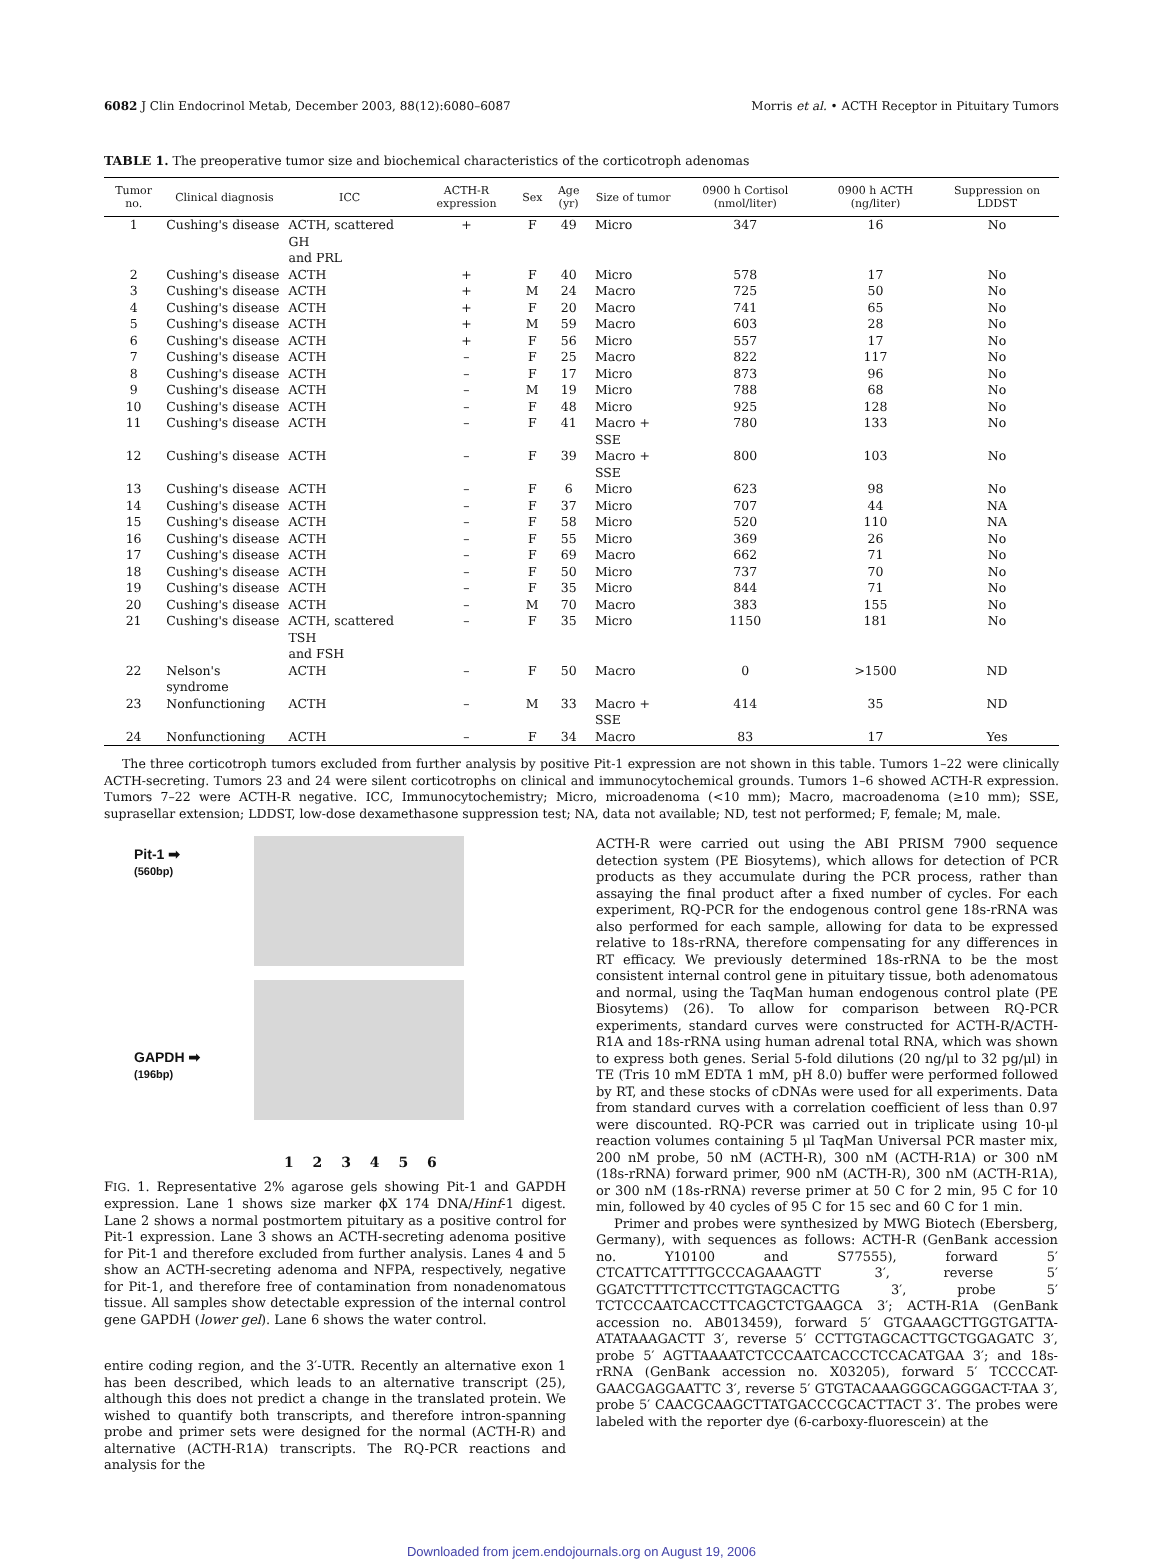6082 J Clin Endocrinol Metab, December 2003, 88(12):6080–6087 Morris et al. • ACTH Receptor in Pituitary Tumors
TABLE 1. The preoperative tumor size and biochemical characteristics of the corticotroph adenomas
| Tumor no. | Clinical diagnosis | ICC | ACTH-R expression | Sex | Age (yr) | Size of tumor | 0900 h Cortisol (nmol/liter) | 0900 h ACTH (ng/liter) | Suppression on LDDST |
| --- | --- | --- | --- | --- | --- | --- | --- | --- | --- |
| 1 | Cushing's disease | ACTH, scattered GH and PRL | + | F | 49 | Micro | 347 | 16 | No |
| 2 | Cushing's disease | ACTH | + | F | 40 | Micro | 578 | 17 | No |
| 3 | Cushing's disease | ACTH | + | M | 24 | Macro | 725 | 50 | No |
| 4 | Cushing's disease | ACTH | + | F | 20 | Macro | 741 | 65 | No |
| 5 | Cushing's disease | ACTH | + | M | 59 | Macro | 603 | 28 | No |
| 6 | Cushing's disease | ACTH | + | F | 56 | Micro | 557 | 17 | No |
| 7 | Cushing's disease | ACTH | – | F | 25 | Macro | 822 | 117 | No |
| 8 | Cushing's disease | ACTH | – | F | 17 | Micro | 873 | 96 | No |
| 9 | Cushing's disease | ACTH | – | M | 19 | Micro | 788 | 68 | No |
| 10 | Cushing's disease | ACTH | – | F | 48 | Micro | 925 | 128 | No |
| 11 | Cushing's disease | ACTH | – | F | 41 | Macro + SSE | 780 | 133 | No |
| 12 | Cushing's disease | ACTH | – | F | 39 | Macro + SSE | 800 | 103 | No |
| 13 | Cushing's disease | ACTH | – | F | 6 | Micro | 623 | 98 | No |
| 14 | Cushing's disease | ACTH | – | F | 37 | Micro | 707 | 44 | NA |
| 15 | Cushing's disease | ACTH | – | F | 58 | Micro | 520 | 110 | NA |
| 16 | Cushing's disease | ACTH | – | F | 55 | Micro | 369 | 26 | No |
| 17 | Cushing's disease | ACTH | – | F | 69 | Macro | 662 | 71 | No |
| 18 | Cushing's disease | ACTH | – | F | 50 | Micro | 737 | 70 | No |
| 19 | Cushing's disease | ACTH | – | F | 35 | Micro | 844 | 71 | No |
| 20 | Cushing's disease | ACTH | – | M | 70 | Macro | 383 | 155 | No |
| 21 | Cushing's disease | ACTH, scattered TSH and FSH | – | F | 35 | Micro | 1150 | 181 | No |
| 22 | Nelson's syndrome | ACTH | – | F | 50 | Macro | 0 | >1500 | ND |
| 23 | Nonfunctioning | ACTH | – | M | 33 | Macro + SSE | 414 | 35 | ND |
| 24 | Nonfunctioning | ACTH | – | F | 34 | Macro | 83 | 17 | Yes |
The three corticotroph tumors excluded from further analysis by positive Pit-1 expression are not shown in this table. Tumors 1–22 were clinically ACTH-secreting. Tumors 23 and 24 were silent corticotrophs on clinical and immunocytochemical grounds. Tumors 1–6 showed ACTH-R expression. Tumors 7–22 were ACTH-R negative. ICC, Immunocytochemistry; Micro, microadenoma (<10 mm); Macro, macroadenoma (≥10 mm); SSE, suprasellar extension; LDDST, low-dose dexamethasone suppression test; NA, data not available; ND, test not performed; F, female; M, male.
Pit-1 ➡
(560bp)
GAPDH ➡
(196bp)
1 2 3 4 5 6
FIG. 1. Representative 2% agarose gels showing Pit-1 and GAPDH expression. Lane 1 shows size marker ϕX 174 DNA/Hinf-1 digest. Lane 2 shows a normal postmortem pituitary as a positive control for Pit-1 expression. Lane 3 shows an ACTH-secreting adenoma positive for Pit-1 and therefore excluded from further analysis. Lanes 4 and 5 show an ACTH-secreting adenoma and NFPA, respectively, negative for Pit-1, and therefore free of contamination from nonadenomatous tissue. All samples show detectable expression of the internal control gene GAPDH (lower gel). Lane 6 shows the water control.
entire coding region, and the 3′-UTR. Recently an alternative exon 1 has been described, which leads to an alternative transcript (25), although this does not predict a change in the translated protein. We wished to quantify both transcripts, and therefore intron-spanning probe and primer sets were designed for the normal (ACTH-R) and alternative (ACTH-R1A) transcripts. The RQ-PCR reactions and analysis for the
ACTH-R were carried out using the ABI PRISM 7900 sequence detection system (PE Biosytems), which allows for detection of PCR products as they accumulate during the PCR process, rather than assaying the final product after a fixed number of cycles. For each experiment, RQ-PCR for the endogenous control gene 18s-rRNA was also performed for each sample, allowing for data to be expressed relative to 18s-rRNA, therefore compensating for any differences in RT efficacy. We previously determined 18s-rRNA to be the most consistent internal control gene in pituitary tissue, both adenomatous and normal, using the TaqMan human endogenous control plate (PE Biosytems) (26). To allow for comparison between RQ-PCR experiments, standard curves were constructed for ACTH-R/ACTH-R1A and 18s-rRNA using human adrenal total RNA, which was shown to express both genes. Serial 5-fold dilutions (20 ng/μl to 32 pg/μl) in TE (Tris 10 mM EDTA 1 mM, pH 8.0) buffer were performed followed by RT, and these stocks of cDNAs were used for all experiments. Data from standard curves with a correlation coefficient of less than 0.97 were discounted. RQ-PCR was carried out in triplicate using 10-μl reaction volumes containing 5 μl TaqMan Universal PCR master mix, 200 nM probe, 50 nM (ACTH-R), 300 nM (ACTH-R1A) or 300 nM (18s-rRNA) forward primer, 900 nM (ACTH-R), 300 nM (ACTH-R1A), or 300 nM (18s-rRNA) reverse primer at 50 C for 2 min, 95 C for 10 min, followed by 40 cycles of 95 C for 15 sec and 60 C for 1 min.
Primer and probes were synthesized by MWG Biotech (Ebersberg, Germany), with sequences as follows: ACTH-R (GenBank accession no. Y10100 and S77555), forward 5′ CTCATTCATTTTGCCCAGAAAGTT 3′, reverse 5′ GGATCTTTTCTTCCTTGTAGCACTTG 3′, probe 5′ TCTCCCAATCACCTTCAGCTCTGAAGCA 3′; ACTH-R1A (GenBank accession no. AB013459), forward 5′ GTGAAAGCTTGGTGATTA-ATATAAAGACTT 3′, reverse 5′ CCTTGTAGCACTTGCTGGAGATC 3′, probe 5′ AGTTAAAATCTCCCAATCACCCTCCACATGAA 3′; and 18s-rRNA (GenBank accession no. X03205), forward 5′ TCCCCAT-GAACGAGGAATTC 3′, reverse 5′ GTGTACAAAGGGCAGGGACT-TAA 3′, probe 5′ CAACGCAAGCTTATGACCCGCACTTACT 3′. The probes were labeled with the reporter dye (6-carboxy-fluorescein) at the
Downloaded from jcem.endojournals.org on August 19, 2006